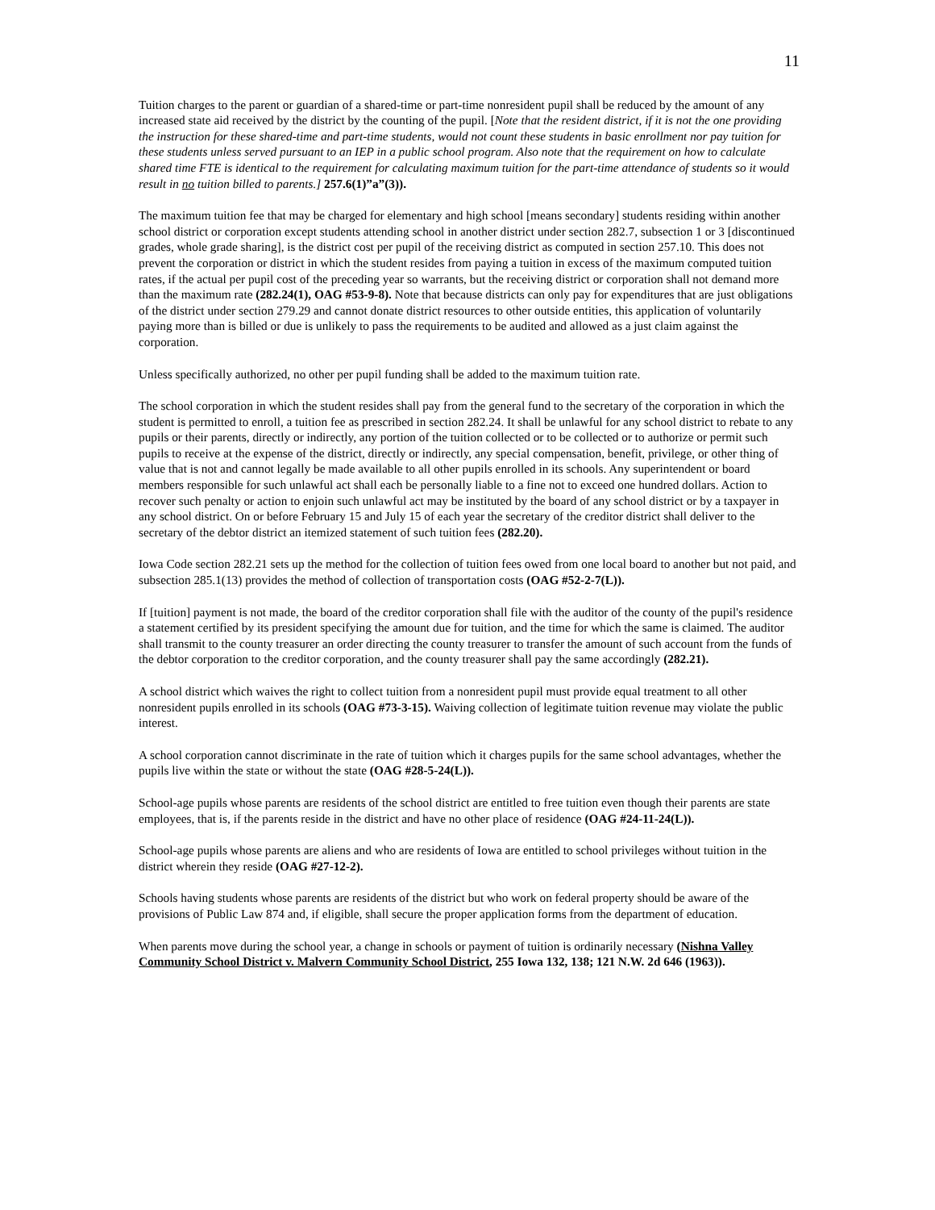11
Tuition charges to the parent or guardian of a shared-time or part-time nonresident pupil shall be reduced by the amount of any increased state aid received by the district by the counting of the pupil. [Note that the resident district, if it is not the one providing the instruction for these shared-time and part-time students, would not count these students in basic enrollment nor pay tuition for these students unless served pursuant to an IEP in a public school program. Also note that the requirement on how to calculate shared time FTE is identical to the requirement for calculating maximum tuition for the part-time attendance of students so it would result in no tuition billed to parents.] 257.6(1)”a”(3)).
The maximum tuition fee that may be charged for elementary and high school [means secondary] students residing within another school district or corporation except students attending school in another district under section 282.7, subsection 1 or 3 [discontinued grades, whole grade sharing], is the district cost per pupil of the receiving district as computed in section 257.10. This does not prevent the corporation or district in which the student resides from paying a tuition in excess of the maximum computed tuition rates, if the actual per pupil cost of the preceding year so warrants, but the receiving district or corporation shall not demand more than the maximum rate (282.24(1), OAG #53-9-8). Note that because districts can only pay for expenditures that are just obligations of the district under section 279.29 and cannot donate district resources to other outside entities, this application of voluntarily paying more than is billed or due is unlikely to pass the requirements to be audited and allowed as a just claim against the corporation.
Unless specifically authorized, no other per pupil funding shall be added to the maximum tuition rate.
The school corporation in which the student resides shall pay from the general fund to the secretary of the corporation in which the student is permitted to enroll, a tuition fee as prescribed in section 282.24. It shall be unlawful for any school district to rebate to any pupils or their parents, directly or indirectly, any portion of the tuition collected or to be collected or to authorize or permit such pupils to receive at the expense of the district, directly or indirectly, any special compensation, benefit, privilege, or other thing of value that is not and cannot legally be made available to all other pupils enrolled in its schools. Any superintendent or board members responsible for such unlawful act shall each be personally liable to a fine not to exceed one hundred dollars. Action to recover such penalty or action to enjoin such unlawful act may be instituted by the board of any school district or by a taxpayer in any school district. On or before February 15 and July 15 of each year the secretary of the creditor district shall deliver to the secretary of the debtor district an itemized statement of such tuition fees (282.20).
Iowa Code section 282.21 sets up the method for the collection of tuition fees owed from one local board to another but not paid, and subsection 285.1(13) provides the method of collection of transportation costs (OAG #52-2-7(L)).
If [tuition] payment is not made, the board of the creditor corporation shall file with the auditor of the county of the pupil's residence a statement certified by its president specifying the amount due for tuition, and the time for which the same is claimed. The auditor shall transmit to the county treasurer an order directing the county treasurer to transfer the amount of such account from the funds of the debtor corporation to the creditor corporation, and the county treasurer shall pay the same accordingly (282.21).
A school district which waives the right to collect tuition from a nonresident pupil must provide equal treatment to all other nonresident pupils enrolled in its schools (OAG #73-3-15). Waiving collection of legitimate tuition revenue may violate the public interest.
A school corporation cannot discriminate in the rate of tuition which it charges pupils for the same school advantages, whether the pupils live within the state or without the state (OAG #28-5-24(L)).
School-age pupils whose parents are residents of the school district are entitled to free tuition even though their parents are state employees, that is, if the parents reside in the district and have no other place of residence (OAG #24-11-24(L)).
School-age pupils whose parents are aliens and who are residents of Iowa are entitled to school privileges without tuition in the district wherein they reside (OAG #27-12-2).
Schools having students whose parents are residents of the district but who work on federal property should be aware of the provisions of Public Law 874 and, if eligible, shall secure the proper application forms from the department of education.
When parents move during the school year, a change in schools or payment of tuition is ordinarily necessary (Nishna Valley Community School District v. Malvern Community School District, 255 Iowa 132, 138; 121 N.W. 2d 646 (1963)).